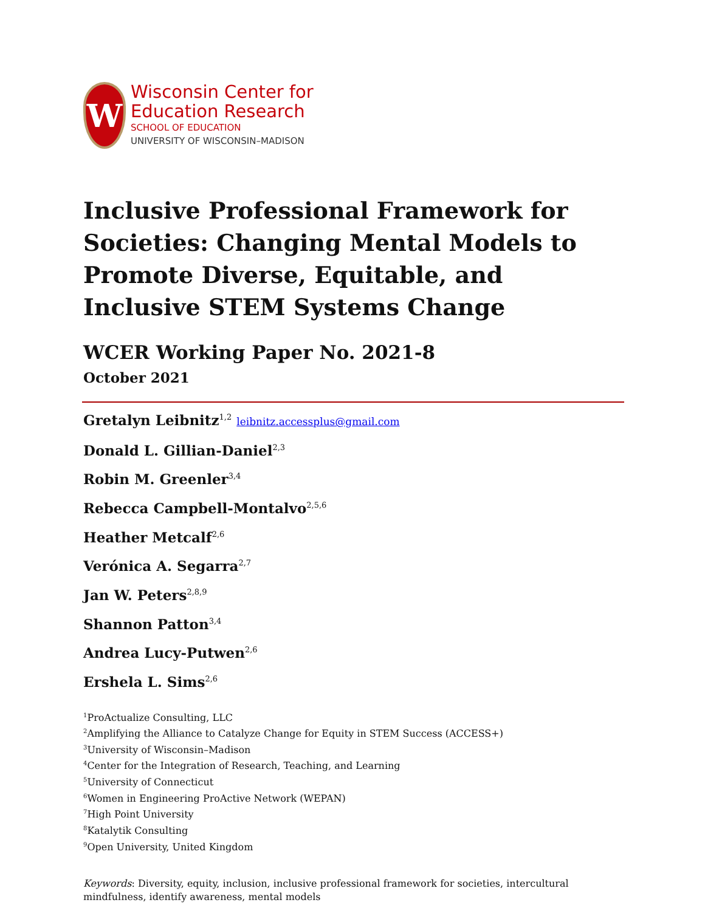W
Wisconsin Center for
Education Research
SCHOOL OF EDUCATION
UNIVERSITY OF WISCONSIN–MADISON
Inclusive Professional Framework for Societies: Changing Mental Models to Promote Diverse, Equitable, and Inclusive STEM Systems Change
WCER Working Paper No. 2021-8
October 2021
Gretalyn Leibnitz<sup>1,2</sup> leibnitz.accessplus@gmail.com
Donald L. Gillian-Daniel<sup>2,3</sup>
Robin M. Greenler<sup>3,4</sup>
Rebecca Campbell-Montalvo<sup>2,5,6</sup>
Heather Metcalf<sup>2,6</sup>
Verónica A. Segarra<sup>2,7</sup>
Jan W. Peters<sup>2,8,9</sup>
Shannon Patton<sup>3,4</sup>
Andrea Lucy-Putwen<sup>2,6</sup>
Ershela L. Sims<sup>2,6</sup>
<sup>1</sup> ProActualize Consulting, LLC
<sup>2</sup> Amplifying the Alliance to Catalyze Change for Equity in STEM Success (ACCESS+)
<sup>3</sup> University of Wisconsin–Madison
<sup>4</sup> Center for the Integration of Research, Teaching, and Learning
<sup>5</sup> University of Connecticut
<sup>6</sup> Women in Engineering ProActive Network (WEPAN)
<sup>7</sup> High Point University
<sup>8</sup> Katalytik Consulting
<sup>9</sup> Open University, United Kingdom
Keywords: Diversity, equity, inclusion, inclusive professional framework for societies, intercultural mindfulness, identify awareness, mental models